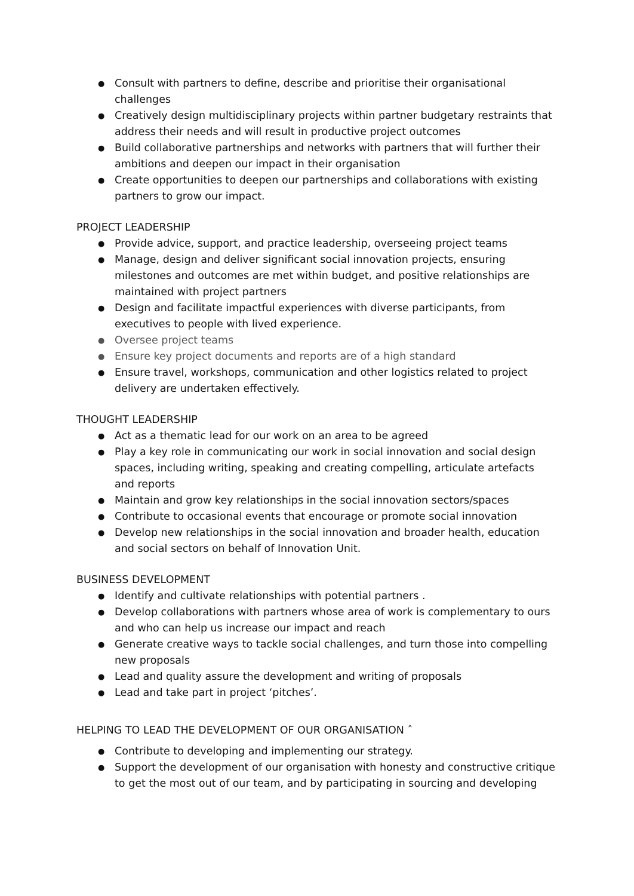● Consult with partners to define, describe and prioritise their organisational challenges
● Creatively design multidisciplinary projects within partner budgetary restraints that address their needs and will result in productive project outcomes
● Build collaborative partnerships and networks with partners that will further their ambitions and deepen our impact in their organisation
● Create opportunities to deepen our partnerships and collaborations with existing partners to grow our impact.
PROJECT LEADERSHIP
● Provide advice, support, and practice leadership, overseeing project teams
● Manage, design and deliver significant social innovation projects, ensuring milestones and outcomes are met within budget, and positive relationships are maintained with project partners
● Design and facilitate impactful experiences with diverse participants, from executives to people with lived experience.
● Oversee project teams
● Ensure key project documents and reports are of a high standard
● Ensure travel, workshops, communication and other logistics related to project delivery are undertaken effectively.
THOUGHT LEADERSHIP
● Act as a thematic lead for our work on an area to be agreed
● Play a key role in communicating our work in social innovation and social design spaces, including writing, speaking and creating compelling, articulate artefacts and reports
● Maintain and grow key relationships in the social innovation sectors/spaces
● Contribute to occasional events that encourage or promote social innovation
● Develop new relationships in the social innovation and broader health, education and social sectors on behalf of Innovation Unit.
BUSINESS DEVELOPMENT
● Identify and cultivate relationships with potential partners .
● Develop collaborations with partners whose area of work is complementary to ours and who can help us increase our impact and reach
● Generate creative ways to tackle social challenges, and turn those into compelling new proposals
● Lead and quality assure the development and writing of proposals
● Lead and take part in project ‘pitches’.
HELPING TO LEAD THE DEVELOPMENT OF OUR ORGANISATION ˆ
● Contribute to developing and implementing our strategy.
● Support the development of our organisation with honesty and constructive critique to get the most out of our team, and by participating in sourcing and developing